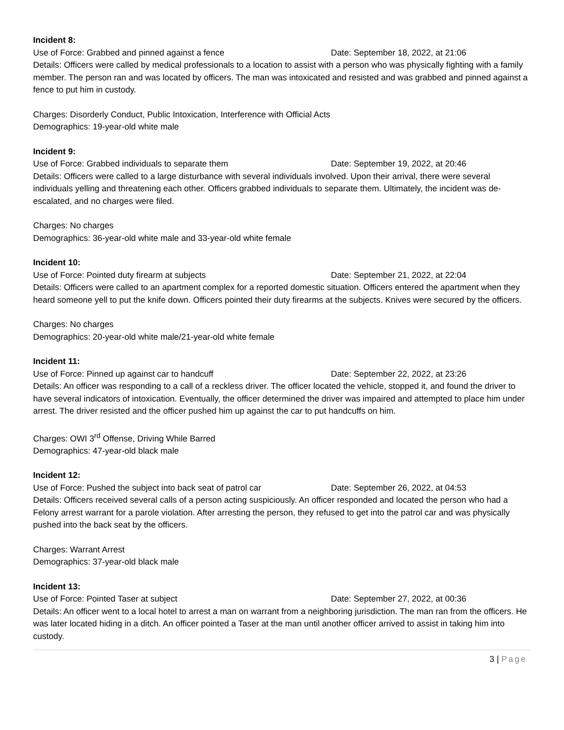Incident 8:
Use of Force: Grabbed and pinned against a fence Date: September 18, 2022, at 21:06
Details: Officers were called by medical professionals to a location to assist with a person who was physically fighting with a family member. The person ran and was located by officers. The man was intoxicated and resisted and was grabbed and pinned against a fence to put him in custody.
Charges: Disorderly Conduct, Public Intoxication, Interference with Official Acts
Demographics: 19-year-old white male
Incident 9:
Use of Force: Grabbed individuals to separate them Date: September 19, 2022, at 20:46
Details: Officers were called to a large disturbance with several individuals involved. Upon their arrival, there were several individuals yelling and threatening each other. Officers grabbed individuals to separate them. Ultimately, the incident was de-escalated, and no charges were filed.
Charges: No charges
Demographics: 36-year-old white male and 33-year-old white female
Incident 10:
Use of Force: Pointed duty firearm at subjects Date: September 21, 2022, at 22:04
Details: Officers were called to an apartment complex for a reported domestic situation. Officers entered the apartment when they heard someone yell to put the knife down. Officers pointed their duty firearms at the subjects. Knives were secured by the officers.
Charges: No charges
Demographics: 20-year-old white male/21-year-old white female
Incident 11:
Use of Force: Pinned up against car to handcuff Date: September 22, 2022, at 23:26
Details: An officer was responding to a call of a reckless driver. The officer located the vehicle, stopped it, and found the driver to have several indicators of intoxication. Eventually, the officer determined the driver was impaired and attempted to place him under arrest. The driver resisted and the officer pushed him up against the car to put handcuffs on him.
Charges: OWI 3<sup>rd</sup> Offense, Driving While Barred
Demographics: 47-year-old black male
Incident 12:
Use of Force: Pushed the subject into back seat of patrol car Date: September 26, 2022, at 04:53
Details: Officers received several calls of a person acting suspiciously. An officer responded and located the person who had a Felony arrest warrant for a parole violation. After arresting the person, they refused to get into the patrol car and was physically pushed into the back seat by the officers.
Charges: Warrant Arrest
Demographics: 37-year-old black male
Incident 13:
Use of Force: Pointed Taser at subject Date: September 27, 2022, at 00:36
Details: An officer went to a local hotel to arrest a man on warrant from a neighboring jurisdiction. The man ran from the officers. He was later located hiding in a ditch. An officer pointed a Taser at the man until another officer arrived to assist in taking him into custody.
3 | Page